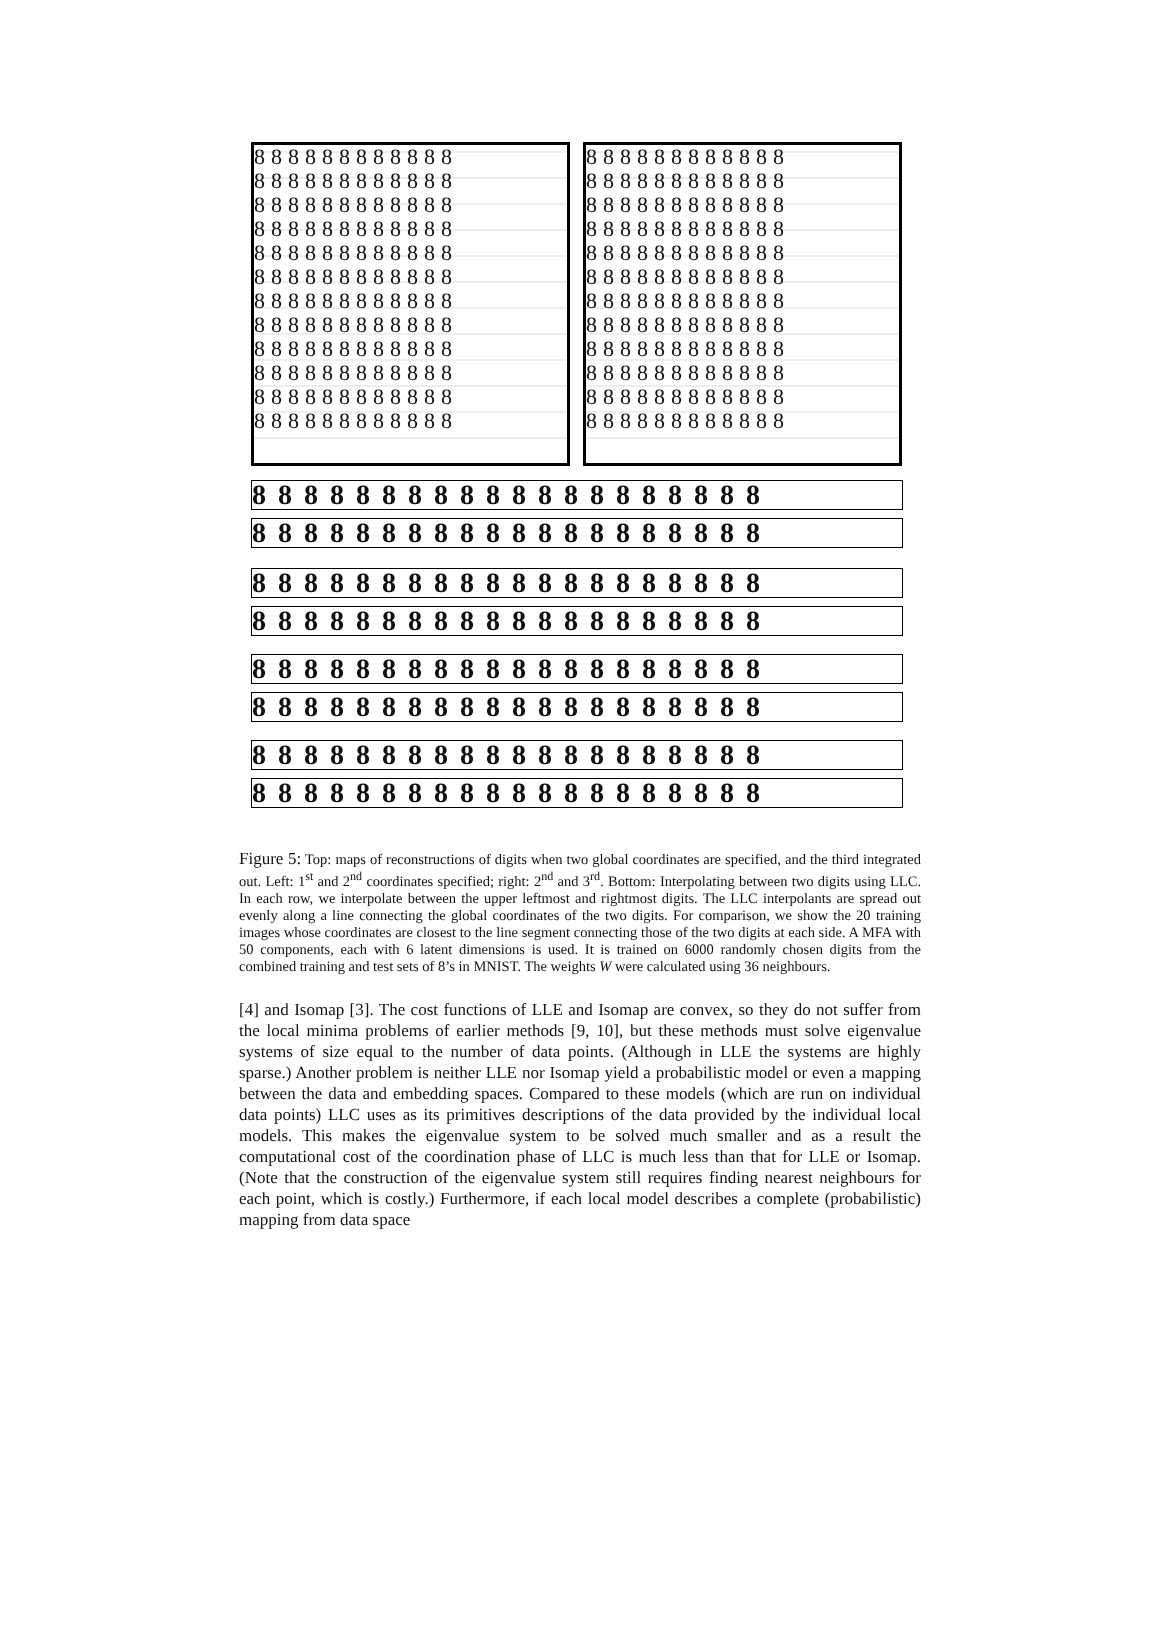888888888888
888888888888
888888888888
888888888888
888888888888
888888888888
888888888888
888888888888
888888888888
888888888888
888888888888
888888888888
888888888888
888888888888
888888888888
888888888888
888888888888
888888888888
888888888888
888888888888
888888888888
888888888888
888888888888
888888888888
88888888888888888888
88888888888888888888
88888888888888888888
88888888888888888888
88888888888888888888
88888888888888888888
88888888888888888888
88888888888888888888
Figure 5: Top: maps of reconstructions of digits when two global coordinates are specified, and the third integrated out. Left: 1<sup>st</sup> and 2<sup>nd</sup> coordinates specified; right: 2<sup>nd</sup> and 3<sup>rd</sup>. Bottom: Interpolating between two digits using LLC. In each row, we interpolate between the upper leftmost and rightmost digits. The LLC interpolants are spread out evenly along a line connecting the global coordinates of the two digits. For comparison, we show the 20 training images whose coordinates are closest to the line segment connecting those of the two digits at each side. A MFA with 50 components, each with 6 latent dimensions is used. It is trained on 6000 randomly chosen digits from the combined training and test sets of 8’s in MNIST. The weights W were calculated using 36 neighbours.
[4] and Isomap [3]. The cost functions of LLE and Isomap are convex, so they do not suffer from the local minima problems of earlier methods [9, 10], but these methods must solve eigenvalue systems of size equal to the number of data points. (Although in LLE the systems are highly sparse.) Another problem is neither LLE nor Isomap yield a probabilistic model or even a mapping between the data and embedding spaces. Compared to these models (which are run on individual data points) LLC uses as its primitives descriptions of the data provided by the individual local models. This makes the eigenvalue system to be solved much smaller and as a result the computational cost of the coordination phase of LLC is much less than that for LLE or Isomap. (Note that the construction of the eigenvalue system still requires finding nearest neighbours for each point, which is costly.) Furthermore, if each local model describes a complete (probabilistic) mapping from data space